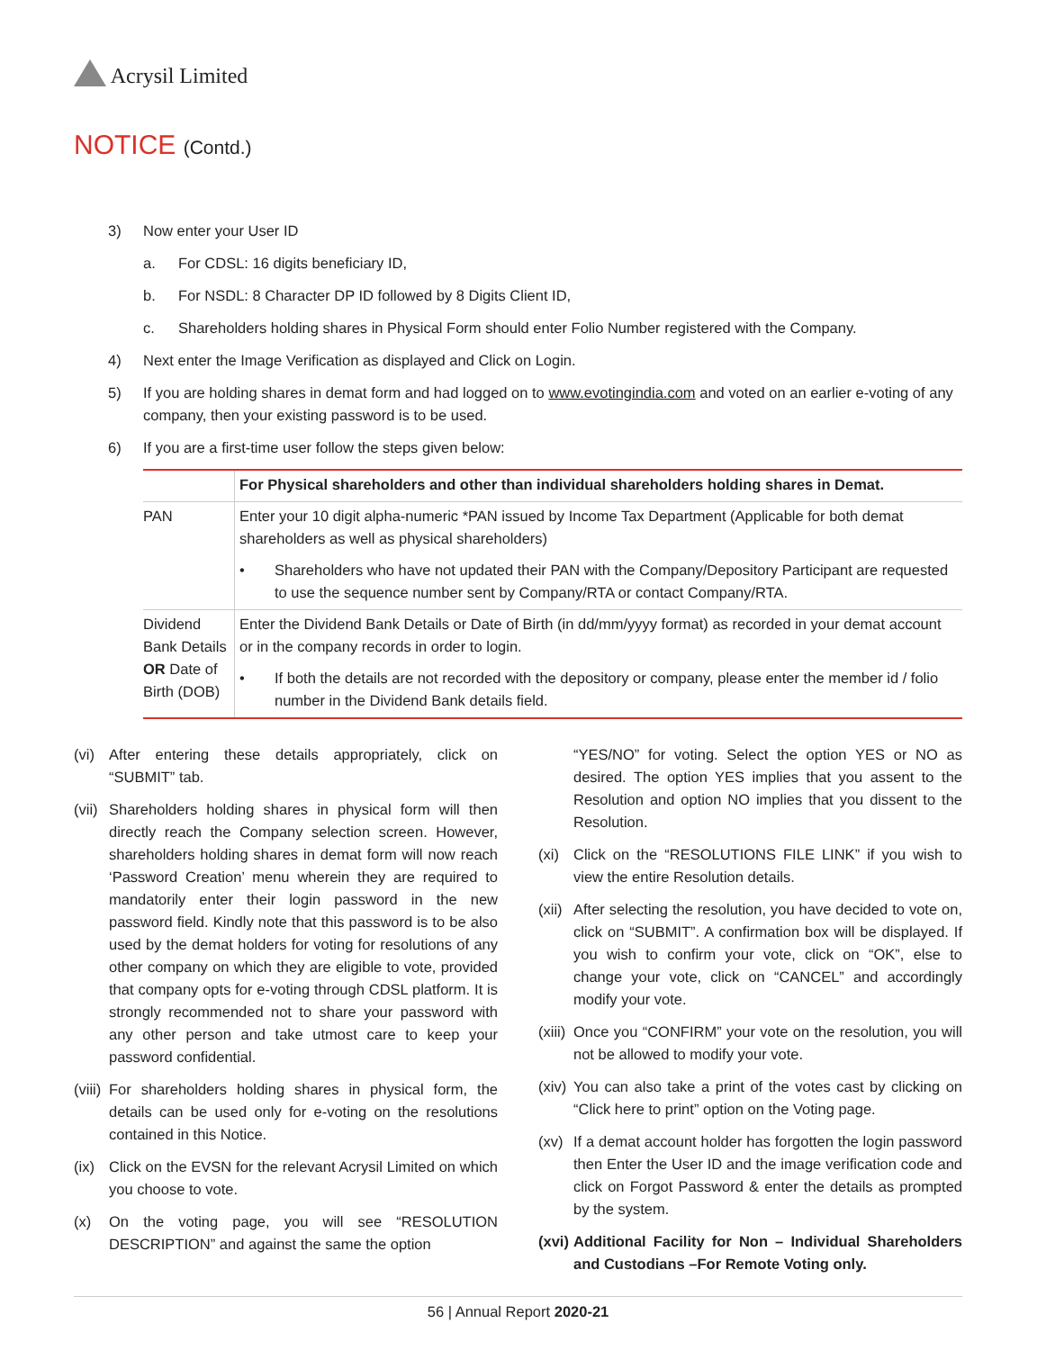Acrysil Limited
NOTICE (Contd.)
3) Now enter your User ID
a. For CDSL: 16 digits beneficiary ID,
b. For NSDL: 8 Character DP ID followed by 8 Digits Client ID,
c. Shareholders holding shares in Physical Form should enter Folio Number registered with the Company.
4) Next enter the Image Verification as displayed and Click on Login.
5) If you are holding shares in demat form and had logged on to www.evotingindia.com and voted on an earlier e-voting of any company, then your existing password is to be used.
6) If you are a first-time user follow the steps given below:
| | For Physical shareholders and other than individual shareholders holding shares in Demat. |
| PAN | Enter your 10 digit alpha-numeric *PAN issued by Income Tax Department (Applicable for both demat shareholders as well as physical shareholders) • Shareholders who have not updated their PAN with the Company/Depository Participant are requested to use the sequence number sent by Company/RTA or contact Company/RTA. |
| Dividend Bank Details OR Date of Birth (DOB) | Enter the Dividend Bank Details or Date of Birth (in dd/mm/yyyy format) as recorded in your demat account or in the company records in order to login. • If both the details are not recorded with the depository or company, please enter the member id / folio number in the Dividend Bank details field. |
(vi) After entering these details appropriately, click on “SUBMIT” tab.
(vii) Shareholders holding shares in physical form will then directly reach the Company selection screen. However, shareholders holding shares in demat form will now reach ‘Password Creation’ menu wherein they are required to mandatorily enter their login password in the new password field. Kindly note that this password is to be also used by the demat holders for voting for resolutions of any other company on which they are eligible to vote, provided that company opts for e-voting through CDSL platform. It is strongly recommended not to share your password with any other person and take utmost care to keep your password confidential.
(viii) For shareholders holding shares in physical form, the details can be used only for e-voting on the resolutions contained in this Notice.
(ix) Click on the EVSN for the relevant Acrysil Limited on which you choose to vote.
(x) On the voting page, you will see “RESOLUTION DESCRIPTION” and against the same the option
“YES/NO” for voting. Select the option YES or NO as desired. The option YES implies that you assent to the Resolution and option NO implies that you dissent to the Resolution.
(xi) Click on the “RESOLUTIONS FILE LINK” if you wish to view the entire Resolution details.
(xii) After selecting the resolution, you have decided to vote on, click on “SUBMIT”. A confirmation box will be displayed. If you wish to confirm your vote, click on “OK”, else to change your vote, click on “CANCEL” and accordingly modify your vote.
(xiii) Once you “CONFIRM” your vote on the resolution, you will not be allowed to modify your vote.
(xiv) You can also take a print of the votes cast by clicking on “Click here to print” option on the Voting page.
(xv) If a demat account holder has forgotten the login password then Enter the User ID and the image verification code and click on Forgot Password & enter the details as prompted by the system.
(xvi) Additional Facility for Non – Individual Shareholders and Custodians –For Remote Voting only.
56 | Annual Report 2020-21